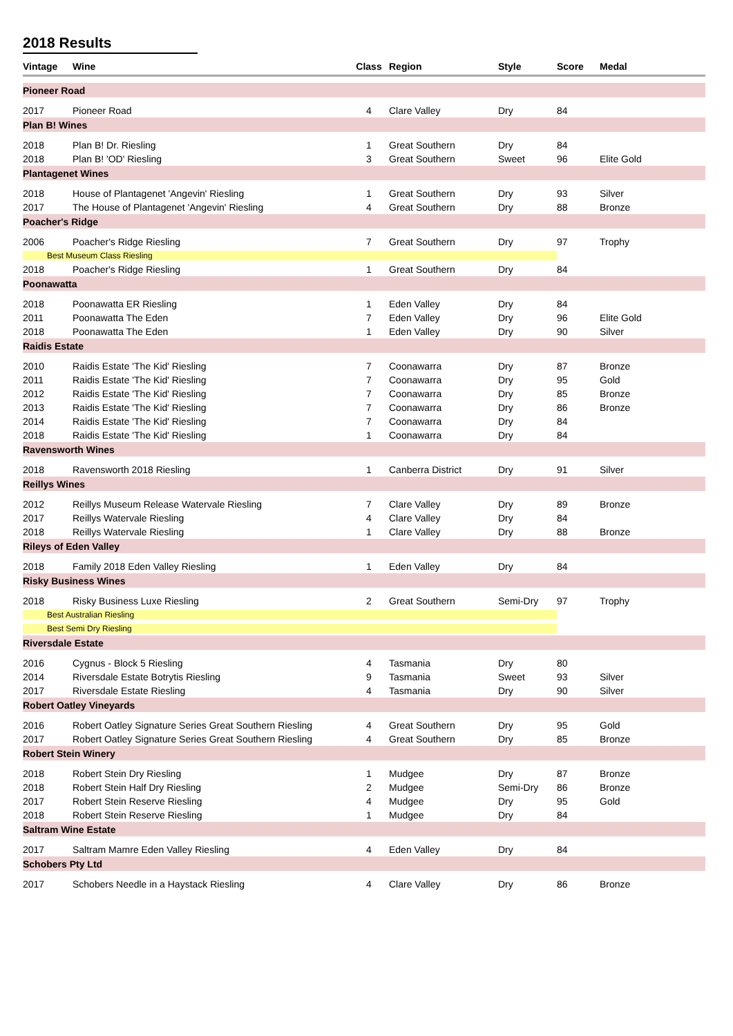2018 Results
| Vintage | Wine | Class | Region | Style | Score | Medal |
| --- | --- | --- | --- | --- | --- | --- |
| Pioneer Road | | | | | | |
| 2017 | Pioneer Road | 4 | Clare Valley | Dry | 84 | |
| Plan B! Wines | | | | | | |
| 2018 | Plan B! Dr. Riesling | 1 | Great Southern | Dry | 84 | |
| 2018 | Plan B! 'OD' Riesling | 3 | Great Southern | Sweet | 96 | Elite Gold |
| Plantagenet Wines | | | | | | |
| 2018 | House of Plantagenet 'Angevin' Riesling | 1 | Great Southern | Dry | 93 | Silver |
| 2017 | The House of Plantagenet 'Angevin' Riesling | 4 | Great Southern | Dry | 88 | Bronze |
| Poacher's Ridge | | | | | | |
| 2006 | Poacher's Ridge Riesling | 7 | Great Southern | Dry | 97 | Trophy |
| Best Museum Class Riesling | | | | | | |
| 2018 | Poacher's Ridge Riesling | 1 | Great Southern | Dry | 84 | |
| Poonawatta | | | | | | |
| 2018 | Poonawatta ER Riesling | 1 | Eden Valley | Dry | 84 | |
| 2011 | Poonawatta The Eden | 7 | Eden Valley | Dry | 96 | Elite Gold |
| 2018 | Poonawatta The Eden | 1 | Eden Valley | Dry | 90 | Silver |
| Raidis Estate | | | | | | |
| 2010 | Raidis Estate 'The Kid' Riesling | 7 | Coonawarra | Dry | 87 | Bronze |
| 2011 | Raidis Estate 'The Kid' Riesling | 7 | Coonawarra | Dry | 95 | Gold |
| 2012 | Raidis Estate 'The Kid' Riesling | 7 | Coonawarra | Dry | 85 | Bronze |
| 2013 | Raidis Estate 'The Kid' Riesling | 7 | Coonawarra | Dry | 86 | Bronze |
| 2014 | Raidis Estate 'The Kid' Riesling | 7 | Coonawarra | Dry | 84 | |
| 2018 | Raidis Estate 'The Kid' Riesling | 1 | Coonawarra | Dry | 84 | |
| Ravensworth Wines | | | | | | |
| 2018 | Ravensworth 2018 Riesling | 1 | Canberra District | Dry | 91 | Silver |
| Reillys Wines | | | | | | |
| 2012 | Reillys Museum Release Watervale Riesling | 7 | Clare Valley | Dry | 89 | Bronze |
| 2017 | Reillys Watervale Riesling | 4 | Clare Valley | Dry | 84 | |
| 2018 | Reillys Watervale Riesling | 1 | Clare Valley | Dry | 88 | Bronze |
| Rileys of Eden Valley | | | | | | |
| 2018 | Family 2018 Eden Valley Riesling | 1 | Eden Valley | Dry | 84 | |
| Risky Business Wines | | | | | | |
| 2018 | Risky Business Luxe Riesling | 2 | Great Southern | Semi-Dry | 97 | Trophy |
| Best Australian Riesling | | | | | | |
| Best Semi Dry Riesling | | | | | | |
| Riversdale Estate | | | | | | |
| 2016 | Cygnus - Block 5 Riesling | 4 | Tasmania | Dry | 80 | |
| 2014 | Riversdale Estate Botrytis Riesling | 9 | Tasmania | Sweet | 93 | Silver |
| 2017 | Riversdale Estate Riesling | 4 | Tasmania | Dry | 90 | Silver |
| Robert Oatley Vineyards | | | | | | |
| 2016 | Robert Oatley Signature Series Great Southern Riesling | 4 | Great Southern | Dry | 95 | Gold |
| 2017 | Robert Oatley Signature Series Great Southern Riesling | 4 | Great Southern | Dry | 85 | Bronze |
| Robert Stein Winery | | | | | | |
| 2018 | Robert Stein Dry Riesling | 1 | Mudgee | Dry | 87 | Bronze |
| 2018 | Robert Stein Half Dry Riesling | 2 | Mudgee | Semi-Dry | 86 | Bronze |
| 2017 | Robert Stein Reserve Riesling | 4 | Mudgee | Dry | 95 | Gold |
| 2018 | Robert Stein Reserve Riesling | 1 | Mudgee | Dry | 84 | |
| Saltram Wine Estate | | | | | | |
| 2017 | Saltram Mamre Eden Valley Riesling | 4 | Eden Valley | Dry | 84 | |
| Schobers Pty Ltd | | | | | | |
| 2017 | Schobers Needle in a Haystack Riesling | 4 | Clare Valley | Dry | 86 | Bronze |